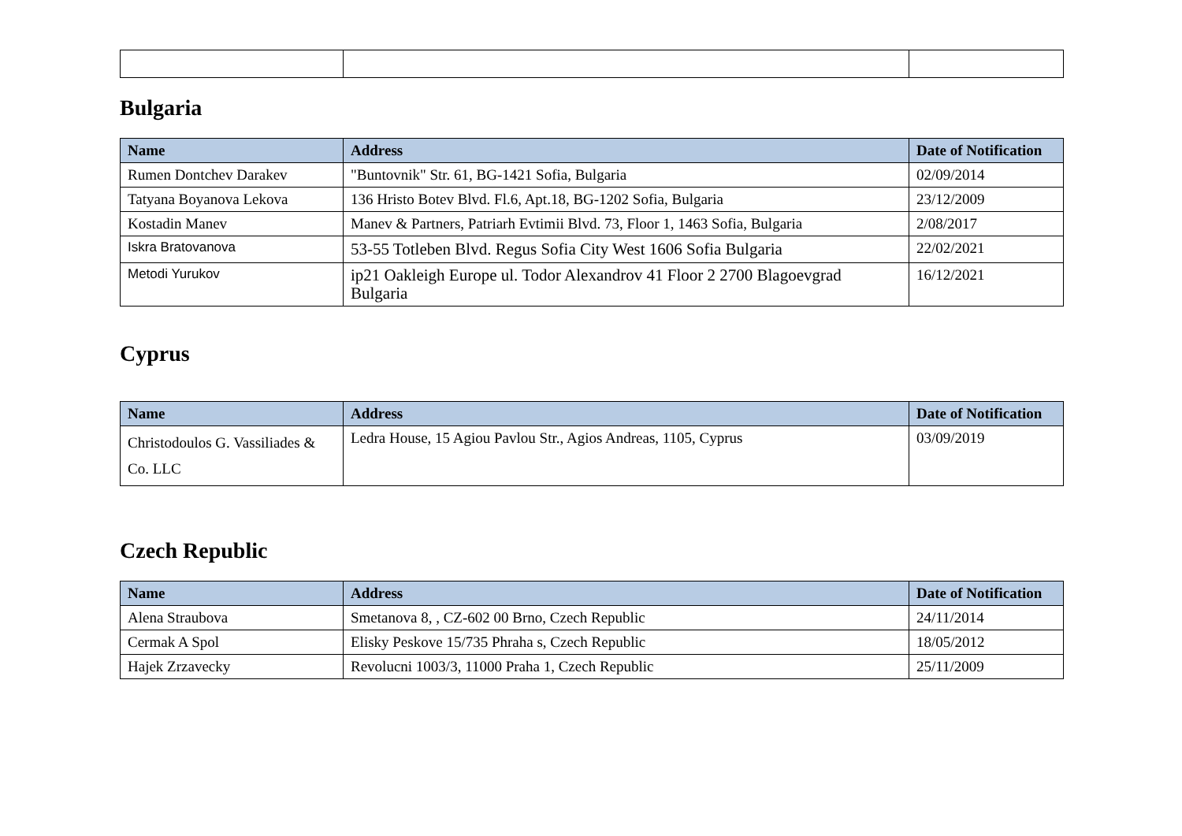Bulgaria
| Name | Address | Date of Notification |
| --- | --- | --- |
| Rumen Dontchev Darakev | "Buntovnik" Str. 61, BG-1421 Sofia, Bulgaria | 02/09/2014 |
| Tatyana Boyanova Lekova | 136 Hristo Botev Blvd. Fl.6, Apt.18, BG-1202 Sofia, Bulgaria | 23/12/2009 |
| Kostadin Manev | Manev & Partners, Patriarh Evtimii Blvd. 73, Floor 1, 1463 Sofia, Bulgaria | 2/08/2017 |
| Iskra Bratovanova | 53-55 Totleben Blvd. Regus Sofia City West 1606 Sofia Bulgaria | 22/02/2021 |
| Metodi Yurukov | ip21 Oakleigh Europe ul. Todor Alexandrov 41 Floor 2 2700 Blagoevgrad Bulgaria | 16/12/2021 |
Cyprus
| Name | Address | Date of Notification |
| --- | --- | --- |
| Christodoulos G. Vassiliades & Co. LLC | Ledra House, 15 Agiou Pavlou Str., Agios Andreas, 1105, Cyprus | 03/09/2019 |
Czech Republic
| Name | Address | Date of Notification |
| --- | --- | --- |
| Alena Straubova | Smetanova 8, , CZ-602 00 Brno, Czech Republic | 24/11/2014 |
| Cermak A Spol | Elisky Peskove 15/735 Phraha s, Czech Republic | 18/05/2012 |
| Hajek Zrzavecky | Revolucni 1003/3, 11000 Praha 1, Czech Republic | 25/11/2009 |